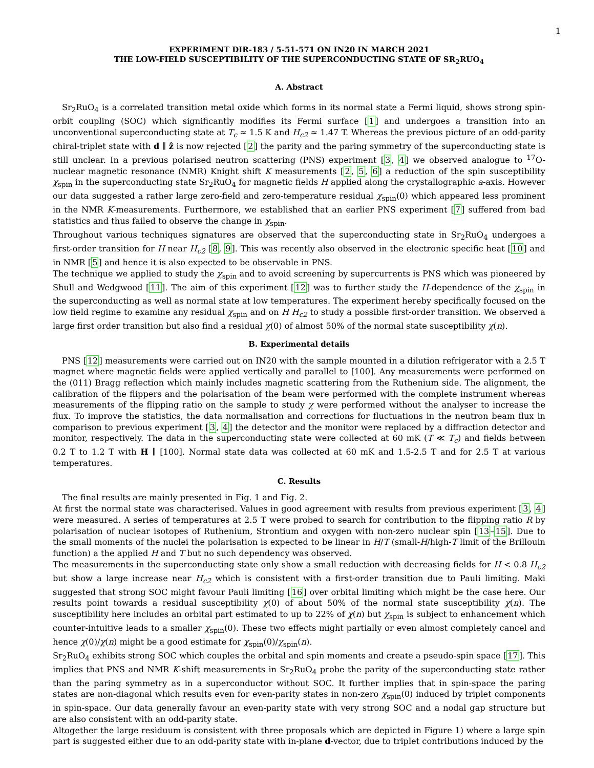1
EXPERIMENT DIR-183 / 5-51-571 ON IN20 IN MARCH 2021
THE LOW-FIELD SUSCEPTIBILITY OF THE SUPERCONDUCTING STATE OF SR<sub>2</sub>RUO<sub>4</sub>
A. Abstract
Sr<sub>2</sub>RuO<sub>4</sub> is a correlated transition metal oxide which forms in its normal state a Fermi liquid, shows strong spin-orbit coupling (SOC) which significantly modifies its Fermi surface [1] and undergoes a transition into an unconventional superconducting state at T<sub>c</sub> ≈ 1.5 K and H<sub>c2</sub> ≈ 1.47 T. Whereas the previous picture of an odd-parity chiral-triplet state with d ∥ ẑ is now rejected [2] the parity and the paring symmetry of the superconducting state is still unclear. In a previous polarised neutron scattering (PNS) experiment [3, 4] we observed analogue to <sup>17</sup>O-nuclear magnetic resonance (NMR) Knight shift K measurements [2, 5, 6] a reduction of the spin susceptibility χ<sub>spin</sub> in the superconducting state Sr<sub>2</sub>RuO<sub>4</sub> for magnetic fields H applied along the crystallographic a-axis. However our data suggested a rather large zero-field and zero-temperature residual χ<sub>spin</sub>(0) which appeared less prominent in the NMR K-measurements. Furthermore, we established that an earlier PNS experiment [7] suffered from bad statistics and thus failed to observe the change in χ<sub>spin</sub>.
Throughout various techniques signatures are observed that the superconducting state in Sr<sub>2</sub>RuO<sub>4</sub> undergoes a first-order transition for H near H<sub>c2</sub> [8, 9]. This was recently also observed in the electronic specific heat [10] and in NMR [5] and hence it is also expected to be observable in PNS.
The technique we applied to study the χ<sub>spin</sub> and to avoid screening by supercurrents is PNS which was pioneered by Shull and Wedgwood [11]. The aim of this experiment [12] was to further study the H-dependence of the χ<sub>spin</sub> in the superconducting as well as normal state at low temperatures. The experiment hereby specifically focused on the low field regime to examine any residual χ<sub>spin</sub> and on H H<sub>c2</sub> to study a possible first-order transition. We observed a large first order transition but also find a residual χ(0) of almost 50% of the normal state susceptibility χ(n).
B. Experimental details
PNS [12] measurements were carried out on IN20 with the sample mounted in a dilution refrigerator with a 2.5 T magnet where magnetic fields were applied vertically and parallel to [100]. Any measurements were performed on the (011) Bragg reflection which mainly includes magnetic scattering from the Ruthenium side. The alignment, the calibration of the flippers and the polarisation of the beam were performed with the complete instrument whereas measurements of the flipping ratio on the sample to study χ were performed without the analyser to increase the flux. To improve the statistics, the data normalisation and corrections for fluctuations in the neutron beam flux in comparison to previous experiment [3, 4] the detector and the monitor were replaced by a diffraction detector and monitor, respectively. The data in the superconducting state were collected at 60 mK (T ≪ T<sub>c</sub>) and fields between 0.2 T to 1.2 T with H ∥ [100]. Normal state data was collected at 60 mK and 1.5-2.5 T and for 2.5 T at various temperatures.
C. Results
The final results are mainly presented in Fig. 1 and Fig. 2.
At first the normal state was characterised. Values in good agreement with results from previous experiment [3, 4] were measured. A series of temperatures at 2.5 T were probed to search for contribution to the flipping ratio R by polarisation of nuclear isotopes of Ruthenium, Strontium and oxygen with non-zero nuclear spin [13–15]. Due to the small moments of the nuclei the polarisation is expected to be linear in H/T (small-H/high-T limit of the Brillouin function) a the applied H and T but no such dependency was observed.
The measurements in the superconducting state only show a small reduction with decreasing fields for H < 0.8 H<sub>c2</sub> but show a large increase near H<sub>c2</sub> which is consistent with a first-order transition due to Pauli limiting. Maki suggested that strong SOC might favour Pauli limiting [16] over orbital limiting which might be the case here. Our results point towards a residual susceptibility χ(0) of about 50% of the normal state susceptibility χ(n). The susceptibility here includes an orbital part estimated to up to 22% of χ(n) but χ<sub>spin</sub> is subject to enhancement which counter-intuitive leads to a smaller χ<sub>spin</sub>(0). These two effects might partially or even almost completely cancel and hence χ(0)/χ(n) might be a good estimate for χ<sub>spin</sub>(0)/χ<sub>spin</sub>(n).
Sr<sub>2</sub>RuO<sub>4</sub> exhibits strong SOC which couples the orbital and spin moments and create a pseudo-spin space [17]. This implies that PNS and NMR K-shift measurements in Sr<sub>2</sub>RuO<sub>4</sub> probe the parity of the superconducting state rather than the paring symmetry as in a superconductor without SOC. It further implies that in spin-space the paring states are non-diagonal which results even for even-parity states in non-zero χ<sub>spin</sub>(0) induced by triplet components in spin-space. Our data generally favour an even-parity state with very strong SOC and a nodal gap structure but are also consistent with an odd-parity state.
Altogether the large residuum is consistent with three proposals which are depicted in Figure 1) where a large spin part is suggested either due to an odd-parity state with in-plane d-vector, due to triplet contributions induced by the